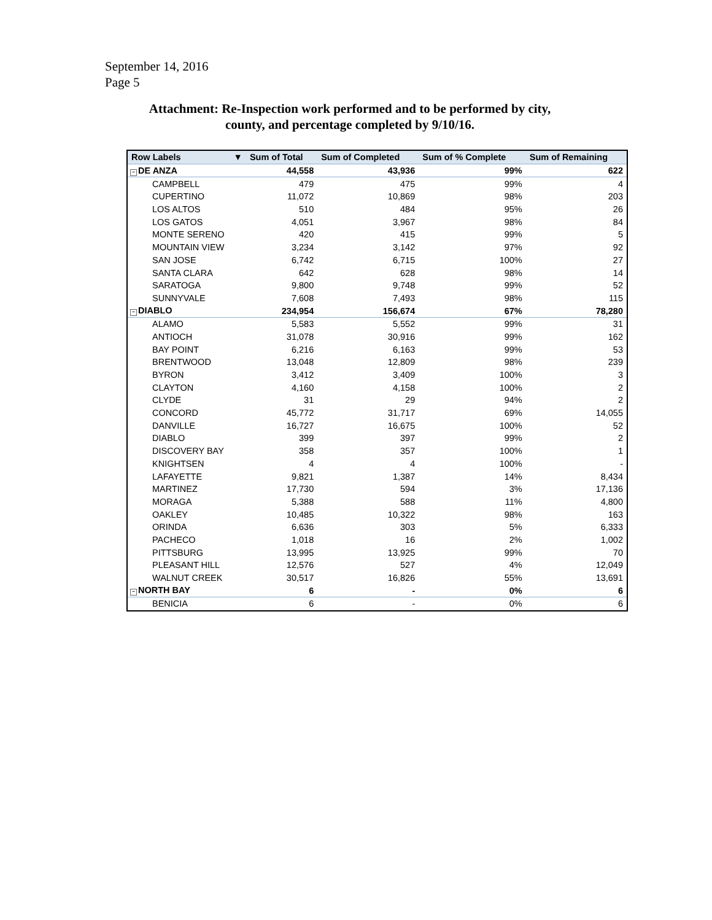September 14, 2016
Page 5
Attachment: Re-Inspection work performed and to be performed by city,
county, and percentage completed by 9/10/16.
| Row Labels ▼ | Sum of Total | Sum of Completed | Sum of % Complete | Sum of Remaining |
| --- | --- | --- | --- | --- |
| − DE ANZA | 44,558 | 43,936 | 99% | 622 |
| CAMPBELL | 479 | 475 | 99% | 4 |
| CUPERTINO | 11,072 | 10,869 | 98% | 203 |
| LOS ALTOS | 510 | 484 | 95% | 26 |
| LOS GATOS | 4,051 | 3,967 | 98% | 84 |
| MONTE SERENO | 420 | 415 | 99% | 5 |
| MOUNTAIN VIEW | 3,234 | 3,142 | 97% | 92 |
| SAN JOSE | 6,742 | 6,715 | 100% | 27 |
| SANTA CLARA | 642 | 628 | 98% | 14 |
| SARATOGA | 9,800 | 9,748 | 99% | 52 |
| SUNNYVALE | 7,608 | 7,493 | 98% | 115 |
| − DIABLO | 234,954 | 156,674 | 67% | 78,280 |
| ALAMO | 5,583 | 5,552 | 99% | 31 |
| ANTIOCH | 31,078 | 30,916 | 99% | 162 |
| BAY POINT | 6,216 | 6,163 | 99% | 53 |
| BRENTWOOD | 13,048 | 12,809 | 98% | 239 |
| BYRON | 3,412 | 3,409 | 100% | 3 |
| CLAYTON | 4,160 | 4,158 | 100% | 2 |
| CLYDE | 31 | 29 | 94% | 2 |
| CONCORD | 45,772 | 31,717 | 69% | 14,055 |
| DANVILLE | 16,727 | 16,675 | 100% | 52 |
| DIABLO | 399 | 397 | 99% | 2 |
| DISCOVERY BAY | 358 | 357 | 100% | 1 |
| KNIGHTSEN | 4 | 4 | 100% | - |
| LAFAYETTE | 9,821 | 1,387 | 14% | 8,434 |
| MARTINEZ | 17,730 | 594 | 3% | 17,136 |
| MORAGA | 5,388 | 588 | 11% | 4,800 |
| OAKLEY | 10,485 | 10,322 | 98% | 163 |
| ORINDA | 6,636 | 303 | 5% | 6,333 |
| PACHECO | 1,018 | 16 | 2% | 1,002 |
| PITTSBURG | 13,995 | 13,925 | 99% | 70 |
| PLEASANT HILL | 12,576 | 527 | 4% | 12,049 |
| WALNUT CREEK | 30,517 | 16,826 | 55% | 13,691 |
| − NORTH BAY | 6 | - | 0% | 6 |
| BENICIA | 6 | - | 0% | 6 |